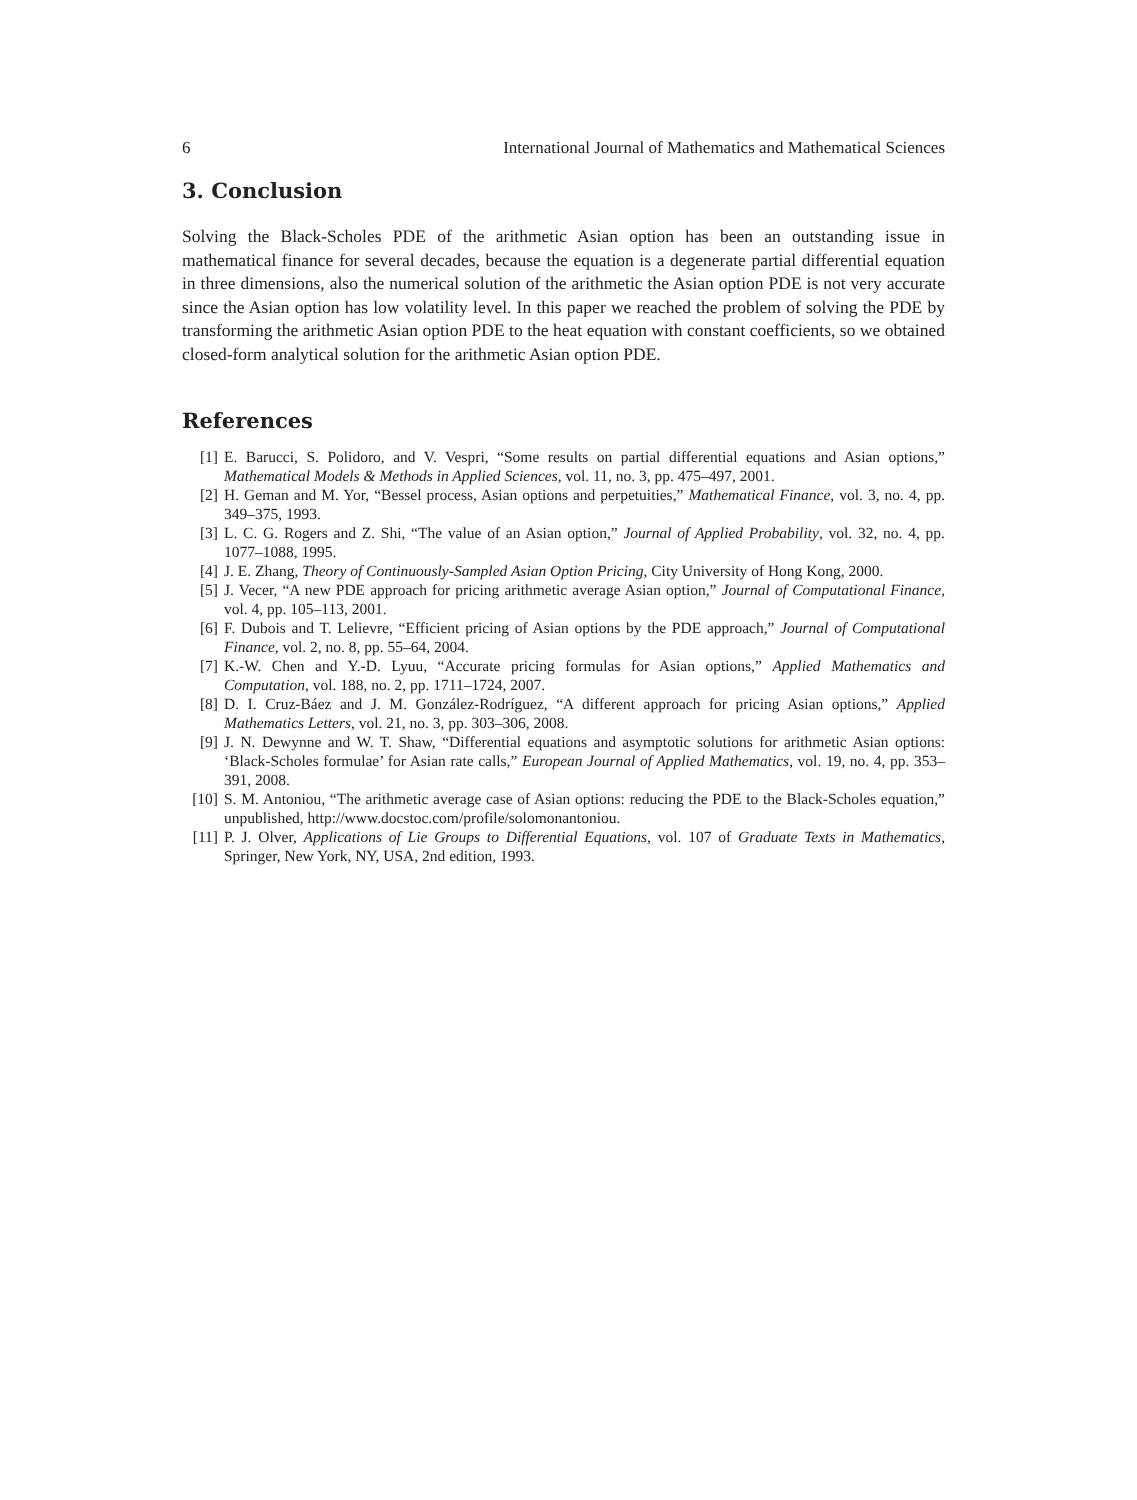6 International Journal of Mathematics and Mathematical Sciences
3. Conclusion
Solving the Black-Scholes PDE of the arithmetic Asian option has been an outstanding issue in mathematical finance for several decades, because the equation is a degenerate partial differential equation in three dimensions, also the numerical solution of the arithmetic the Asian option PDE is not very accurate since the Asian option has low volatility level. In this paper we reached the problem of solving the PDE by transforming the arithmetic Asian option PDE to the heat equation with constant coefficients, so we obtained closed-form analytical solution for the arithmetic Asian option PDE.
References
[1] E. Barucci, S. Polidoro, and V. Vespri, “Some results on partial differential equations and Asian options,” Mathematical Models & Methods in Applied Sciences, vol. 11, no. 3, pp. 475–497, 2001.
[2] H. Geman and M. Yor, “Bessel process, Asian options and perpetuities,” Mathematical Finance, vol. 3, no. 4, pp. 349–375, 1993.
[3] L. C. G. Rogers and Z. Shi, “The value of an Asian option,” Journal of Applied Probability, vol. 32, no. 4, pp. 1077–1088, 1995.
[4] J. E. Zhang, Theory of Continuously-Sampled Asian Option Pricing, City University of Hong Kong, 2000.
[5] J. Vecer, “A new PDE approach for pricing arithmetic average Asian option,” Journal of Computational Finance, vol. 4, pp. 105–113, 2001.
[6] F. Dubois and T. Lelievre, “Efficient pricing of Asian options by the PDE approach,” Journal of Computational Finance, vol. 2, no. 8, pp. 55–64, 2004.
[7] K.-W. Chen and Y.-D. Lyuu, “Accurate pricing formulas for Asian options,” Applied Mathematics and Computation, vol. 188, no. 2, pp. 1711–1724, 2007.
[8] D. I. Cruz-Báez and J. M. González-Rodríguez, “A different approach for pricing Asian options,” Applied Mathematics Letters, vol. 21, no. 3, pp. 303–306, 2008.
[9] J. N. Dewynne and W. T. Shaw, “Differential equations and asymptotic solutions for arithmetic Asian options: ‘Black-Scholes formulae’ for Asian rate calls,” European Journal of Applied Mathematics, vol. 19, no. 4, pp. 353–391, 2008.
[10] S. M. Antoniou, “The arithmetic average case of Asian options: reducing the PDE to the Black-Scholes equation,” unpublished, http://www.docstoc.com/profile/solomonantoniou.
[11] P. J. Olver, Applications of Lie Groups to Differential Equations, vol. 107 of Graduate Texts in Mathematics, Springer, New York, NY, USA, 2nd edition, 1993.